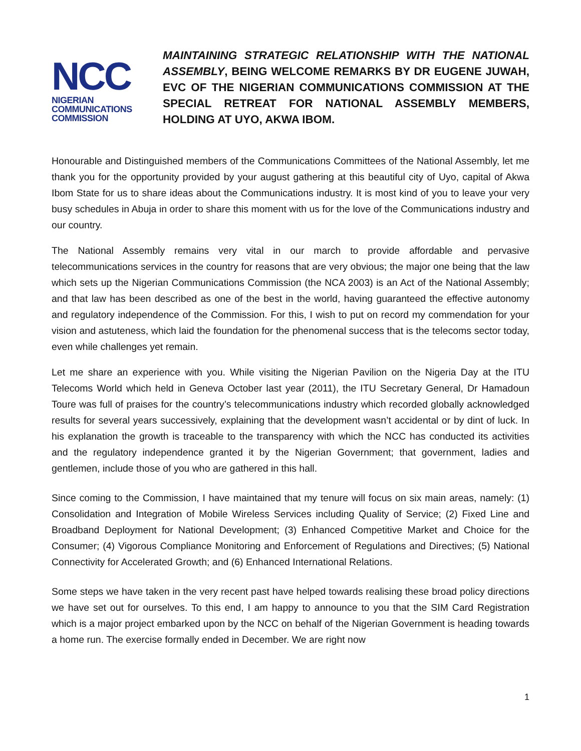NCC
NIGERIAN
COMMUNICATIONS
COMMISSION
MAINTAINING STRATEGIC RELATIONSHIP WITH THE NATIONAL ASSEMBLY, BEING WELCOME REMARKS BY DR EUGENE JUWAH, EVC OF THE NIGERIAN COMMUNICATIONS COMMISSION AT THE SPECIAL RETREAT FOR NATIONAL ASSEMBLY MEMBERS, HOLDING AT UYO, AKWA IBOM.
Honourable and Distinguished members of the Communications Committees of the National Assembly, let me thank you for the opportunity provided by your august gathering at this beautiful city of Uyo, capital of Akwa Ibom State for us to share ideas about the Communications industry. It is most kind of you to leave your very busy schedules in Abuja in order to share this moment with us for the love of the Communications industry and our country.
The National Assembly remains very vital in our march to provide affordable and pervasive telecommunications services in the country for reasons that are very obvious; the major one being that the law which sets up the Nigerian Communications Commission (the NCA 2003) is an Act of the National Assembly; and that law has been described as one of the best in the world, having guaranteed the effective autonomy and regulatory independence of the Commission. For this, I wish to put on record my commendation for your vision and astuteness, which laid the foundation for the phenomenal success that is the telecoms sector today, even while challenges yet remain.
Let me share an experience with you. While visiting the Nigerian Pavilion on the Nigeria Day at the ITU Telecoms World which held in Geneva October last year (2011), the ITU Secretary General, Dr Hamadoun Toure was full of praises for the country’s telecommunications industry which recorded globally acknowledged results for several years successively, explaining that the development wasn’t accidental or by dint of luck. In his explanation the growth is traceable to the transparency with which the NCC has conducted its activities and the regulatory independence granted it by the Nigerian Government; that government, ladies and gentlemen, include those of you who are gathered in this hall.
Since coming to the Commission, I have maintained that my tenure will focus on six main areas, namely: (1) Consolidation and Integration of Mobile Wireless Services including Quality of Service; (2) Fixed Line and Broadband Deployment for National Development; (3) Enhanced Competitive Market and Choice for the Consumer; (4) Vigorous Compliance Monitoring and Enforcement of Regulations and Directives; (5) National Connectivity for Accelerated Growth; and (6) Enhanced International Relations.
Some steps we have taken in the very recent past have helped towards realising these broad policy directions we have set out for ourselves. To this end, I am happy to announce to you that the SIM Card Registration which is a major project embarked upon by the NCC on behalf of the Nigerian Government is heading towards a home run. The exercise formally ended in December. We are right now
1